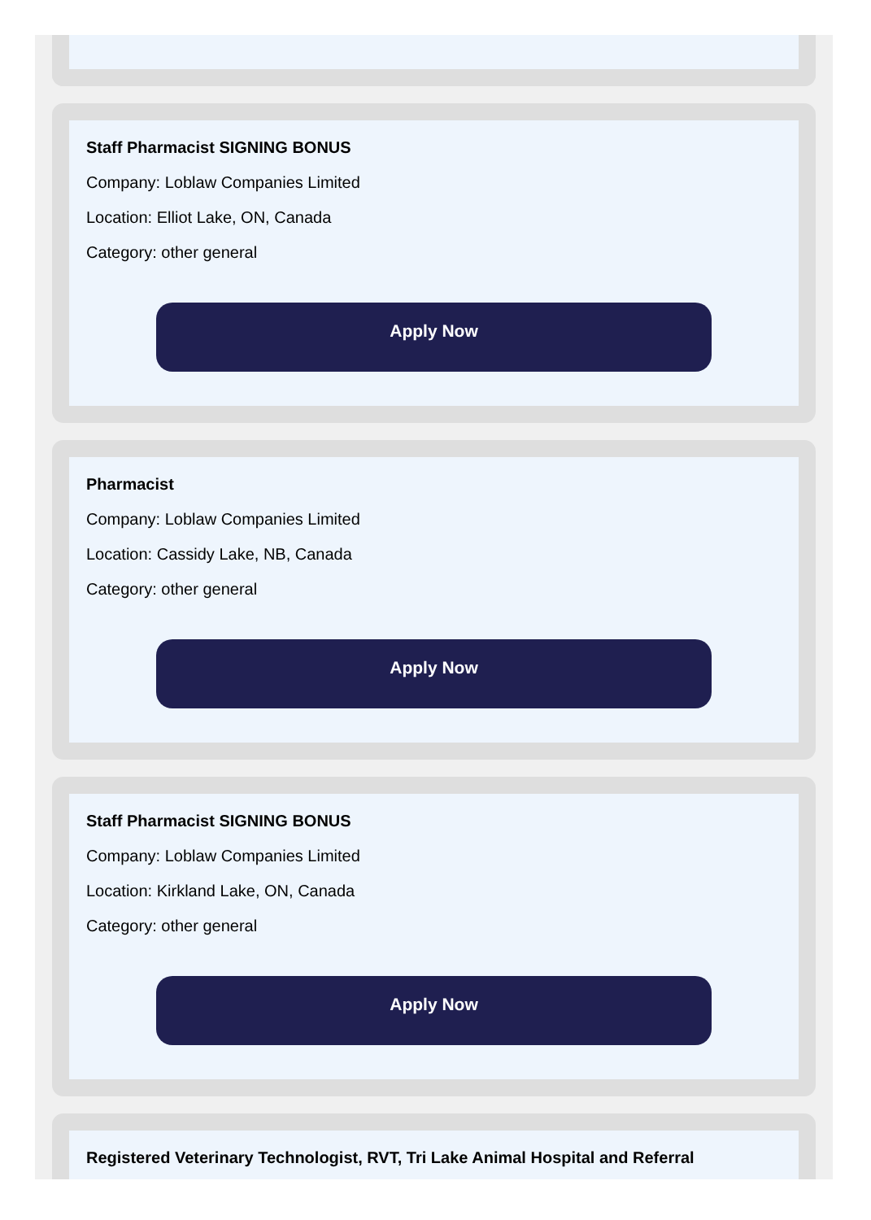Staff Pharmacist SIGNING BONUS
Company: Loblaw Companies Limited
Location: Elliot Lake, ON, Canada
Category: other general
Apply Now
Pharmacist
Company: Loblaw Companies Limited
Location: Cassidy Lake, NB, Canada
Category: other general
Apply Now
Staff Pharmacist SIGNING BONUS
Company: Loblaw Companies Limited
Location: Kirkland Lake, ON, Canada
Category: other general
Apply Now
Registered Veterinary Technologist, RVT, Tri Lake Animal Hospital and Referral